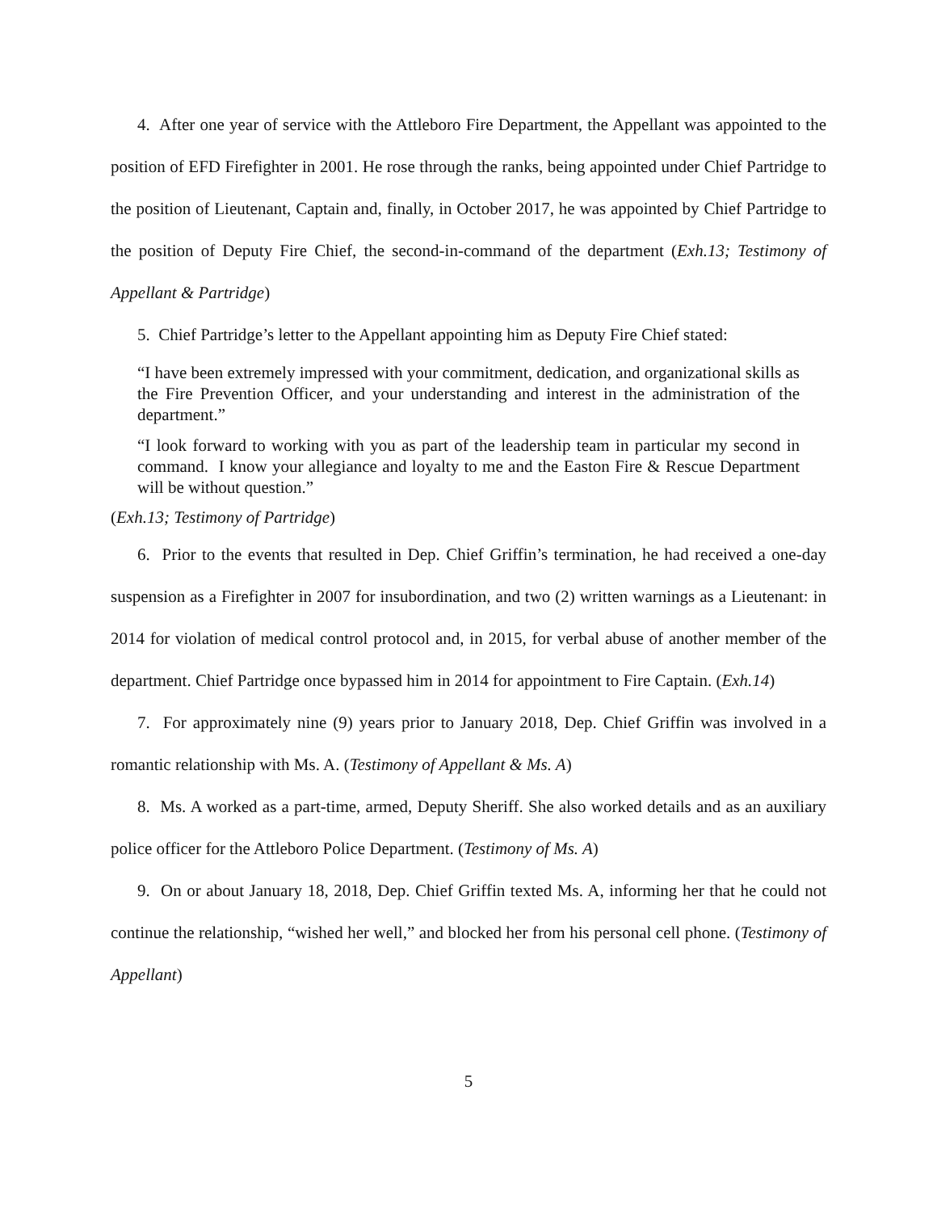4. After one year of service with the Attleboro Fire Department, the Appellant was appointed to the position of EFD Firefighter in 2001. He rose through the ranks, being appointed under Chief Partridge to the position of Lieutenant, Captain and, finally, in October 2017, he was appointed by Chief Partridge to the position of Deputy Fire Chief, the second-in-command of the department (Exh.13; Testimony of Appellant & Partridge)
5. Chief Partridge’s letter to the Appellant appointing him as Deputy Fire Chief stated:
“I have been extremely impressed with your commitment, dedication, and organizational skills as the Fire Prevention Officer, and your understanding and interest in the administration of the department.”
“I look forward to working with you as part of the leadership team in particular my second in command. I know your allegiance and loyalty to me and the Easton Fire & Rescue Department will be without question.”
(Exh.13; Testimony of Partridge)
6. Prior to the events that resulted in Dep. Chief Griffin’s termination, he had received a one-day suspension as a Firefighter in 2007 for insubordination, and two (2) written warnings as a Lieutenant: in 2014 for violation of medical control protocol and, in 2015, for verbal abuse of another member of the department. Chief Partridge once bypassed him in 2014 for appointment to Fire Captain. (Exh.14)
7. For approximately nine (9) years prior to January 2018, Dep. Chief Griffin was involved in a romantic relationship with Ms. A. (Testimony of Appellant & Ms. A)
8. Ms. A worked as a part-time, armed, Deputy Sheriff. She also worked details and as an auxiliary police officer for the Attleboro Police Department. (Testimony of Ms. A)
9. On or about January 18, 2018, Dep. Chief Griffin texted Ms. A, informing her that he could not continue the relationship, “wished her well,” and blocked her from his personal cell phone. (Testimony of Appellant)
5